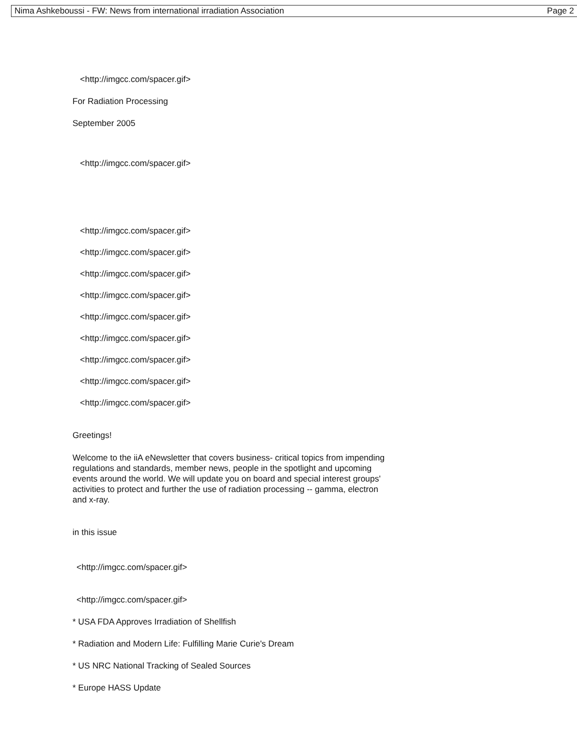Nima Ashkeboussi - FW: News from international irradiation Association Page 2
<http://imgcc.com/spacer.gif>
For Radiation Processing
September 2005
<http://imgcc.com/spacer.gif>
<http://imgcc.com/spacer.gif>
<http://imgcc.com/spacer.gif>
<http://imgcc.com/spacer.gif>
<http://imgcc.com/spacer.gif>
<http://imgcc.com/spacer.gif>
<http://imgcc.com/spacer.gif>
<http://imgcc.com/spacer.gif>
<http://imgcc.com/spacer.gif>
<http://imgcc.com/spacer.gif>
Greetings!
Welcome to the iiA eNewsletter that covers business- critical topics from impending regulations and standards, member news, people in the spotlight and upcoming events around the world. We will update you on board and special interest groups' activities to protect and further the use of radiation processing -- gamma, electron and x-ray.
in this issue
<http://imgcc.com/spacer.gif>
<http://imgcc.com/spacer.gif>
* USA FDA Approves Irradiation of Shellfish
* Radiation and Modern Life: Fulfilling Marie Curie's Dream
* US NRC National Tracking of Sealed Sources
* Europe HASS Update